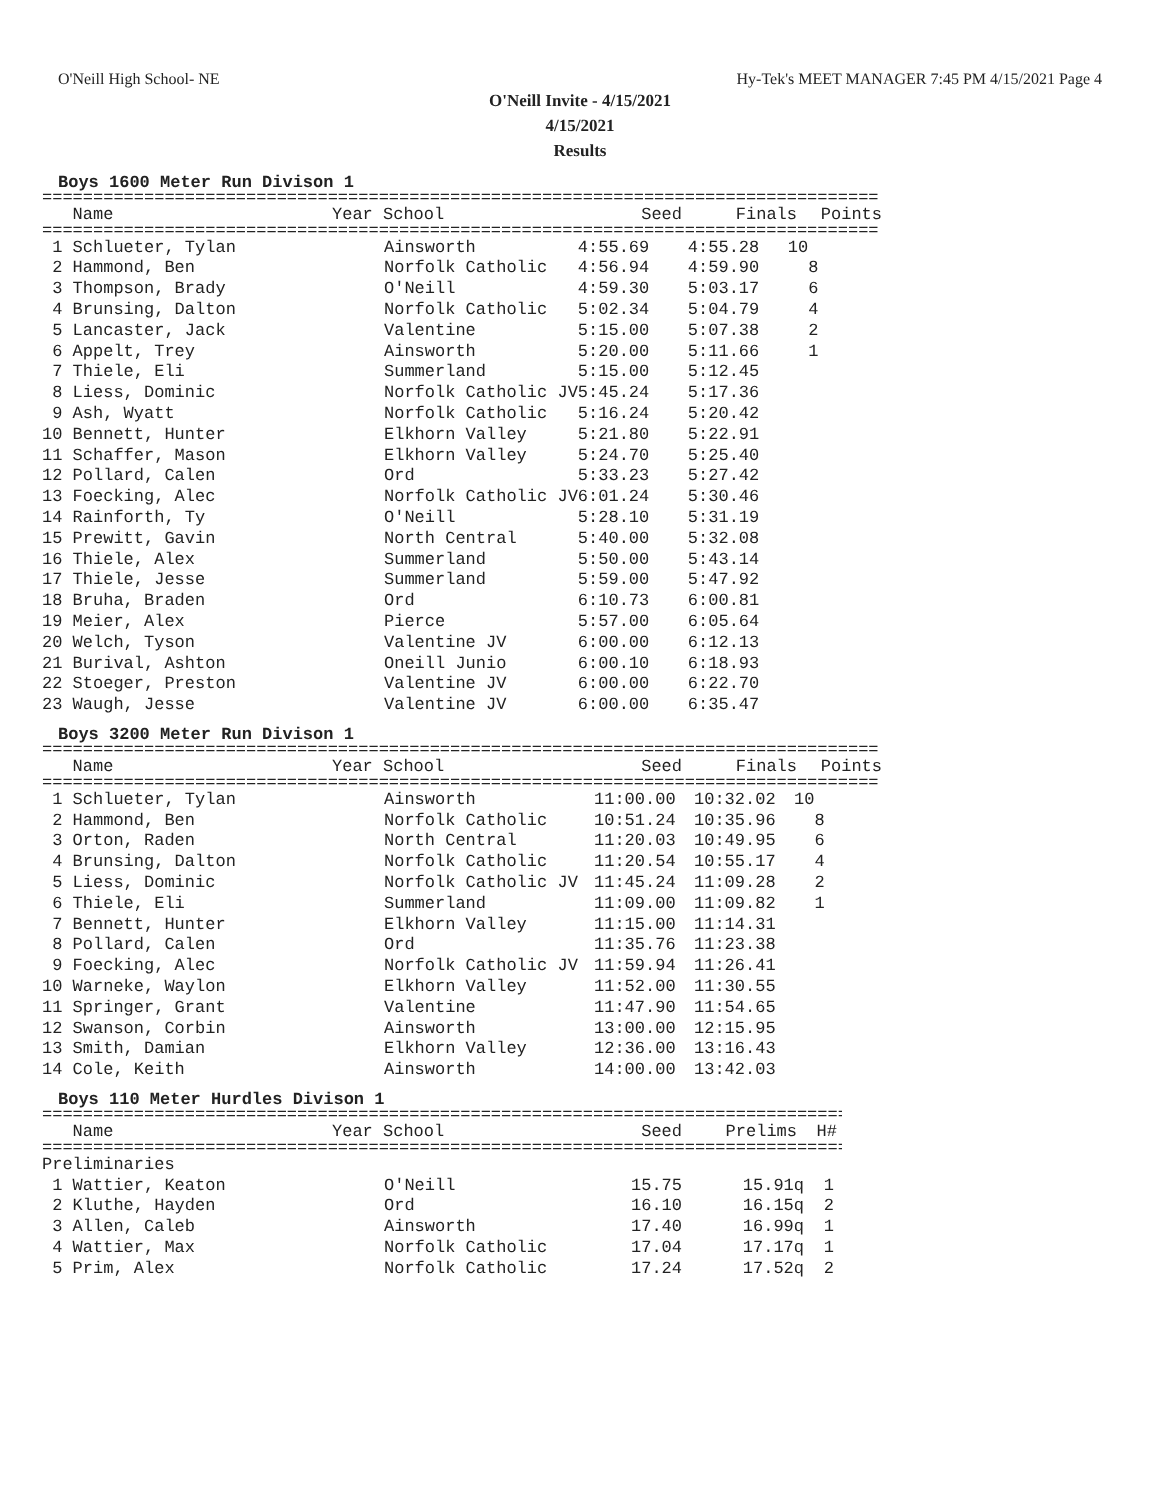O'Neill High School- NE Hy-Tek's MEET MANAGER 7:45 PM 4/15/2021 Page 4
O'Neill Invite - 4/15/2021
4/15/2021
Results
Boys 1600 Meter Run Divison 1
==================================================================================
| Name | Year School | Seed | Finals | Points |
| --- | --- | --- | --- | --- |
==================================================================================
| 1 Schlueter, Tylan | Ainsworth | 4:55.69 | 4:55.28 | 10 |
| 2 Hammond, Ben | Norfolk Catholic | 4:56.94 | 4:59.90 | 8 |
| 3 Thompson, Brady | O'Neill | 4:59.30 | 5:03.17 | 6 |
| 4 Brunsing, Dalton | Norfolk Catholic | 5:02.34 | 5:04.79 | 4 |
| 5 Lancaster, Jack | Valentine | 5:15.00 | 5:07.38 | 2 |
| 6 Appelt, Trey | Ainsworth | 5:20.00 | 5:11.66 | 1 |
| 7 Thiele, Eli | Summerland | 5:15.00 | 5:12.45 | |
| 8 Liess, Dominic | Norfolk Catholic JV | 5:45.24 | 5:17.36 | |
| 9 Ash, Wyatt | Norfolk Catholic | 5:16.24 | 5:20.42 | |
| 10 Bennett, Hunter | Elkhorn Valley | 5:21.80 | 5:22.91 | |
| 11 Schaffer, Mason | Elkhorn Valley | 5:24.70 | 5:25.40 | |
| 12 Pollard, Calen | Ord | 5:33.23 | 5:27.42 | |
| 13 Foecking, Alec | Norfolk Catholic JV | 6:01.24 | 5:30.46 | |
| 14 Rainforth, Ty | O'Neill | 5:28.10 | 5:31.19 | |
| 15 Prewitt, Gavin | North Central | 5:40.00 | 5:32.08 | |
| 16 Thiele, Alex | Summerland | 5:50.00 | 5:43.14 | |
| 17 Thiele, Jesse | Summerland | 5:59.00 | 5:47.92 | |
| 18 Bruha, Braden | Ord | 6:10.73 | 6:00.81 | |
| 19 Meier, Alex | Pierce | 5:57.00 | 6:05.64 | |
| 20 Welch, Tyson | Valentine JV | 6:00.00 | 6:12.13 | |
| 21 Burival, Ashton | Oneill Junio | 6:00.10 | 6:18.93 | |
| 22 Stoeger, Preston | Valentine JV | 6:00.00 | 6:22.70 | |
| 23 Waugh, Jesse | Valentine JV | 6:00.00 | 6:35.47 | |
Boys 3200 Meter Run Divison 1
==================================================================================
| Name | Year School | Seed | Finals | Points |
| --- | --- | --- | --- | --- |
==================================================================================
| 1 Schlueter, Tylan | Ainsworth | 11:00.00 | 10:32.02 | 10 |
| 2 Hammond, Ben | Norfolk Catholic | 10:51.24 | 10:35.96 | 8 |
| 3 Orton, Raden | North Central | 11:20.03 | 10:49.95 | 6 |
| 4 Brunsing, Dalton | Norfolk Catholic | 11:20.54 | 10:55.17 | 4 |
| 5 Liess, Dominic | Norfolk Catholic JV | 11:45.24 | 11:09.28 | 2 |
| 6 Thiele, Eli | Summerland | 11:09.00 | 11:09.82 | 1 |
| 7 Bennett, Hunter | Elkhorn Valley | 11:15.00 | 11:14.31 | |
| 8 Pollard, Calen | Ord | 11:35.76 | 11:23.38 | |
| 9 Foecking, Alec | Norfolk Catholic JV | 11:59.94 | 11:26.41 | |
| 10 Warneke, Waylon | Elkhorn Valley | 11:52.00 | 11:30.55 | |
| 11 Springer, Grant | Valentine | 11:47.90 | 11:54.65 | |
| 12 Swanson, Corbin | Ainsworth | 13:00.00 | 12:15.95 | |
| 13 Smith, Damian | Elkhorn Valley | 12:36.00 | 13:16.43 | |
| 14 Cole, Keith | Ainsworth | 14:00.00 | 13:42.03 | |
Boys 110 Meter Hurdles Divison 1
==================================================================================
| Name | Year School | Seed | Prelims | H# |
| --- | --- | --- | --- | --- |
==================================================================================
| Preliminaries | | | | |
| 1 Wattier, Keaton | O'Neill | 15.75 | 15.91q | 1 |
| 2 Kluthe, Hayden | Ord | 16.10 | 16.15q | 2 |
| 3 Allen, Caleb | Ainsworth | 17.40 | 16.99q | 1 |
| 4 Wattier, Max | Norfolk Catholic | 17.04 | 17.17q | 1 |
| 5 Prim, Alex | Norfolk Catholic | 17.24 | 17.52q | 2 |